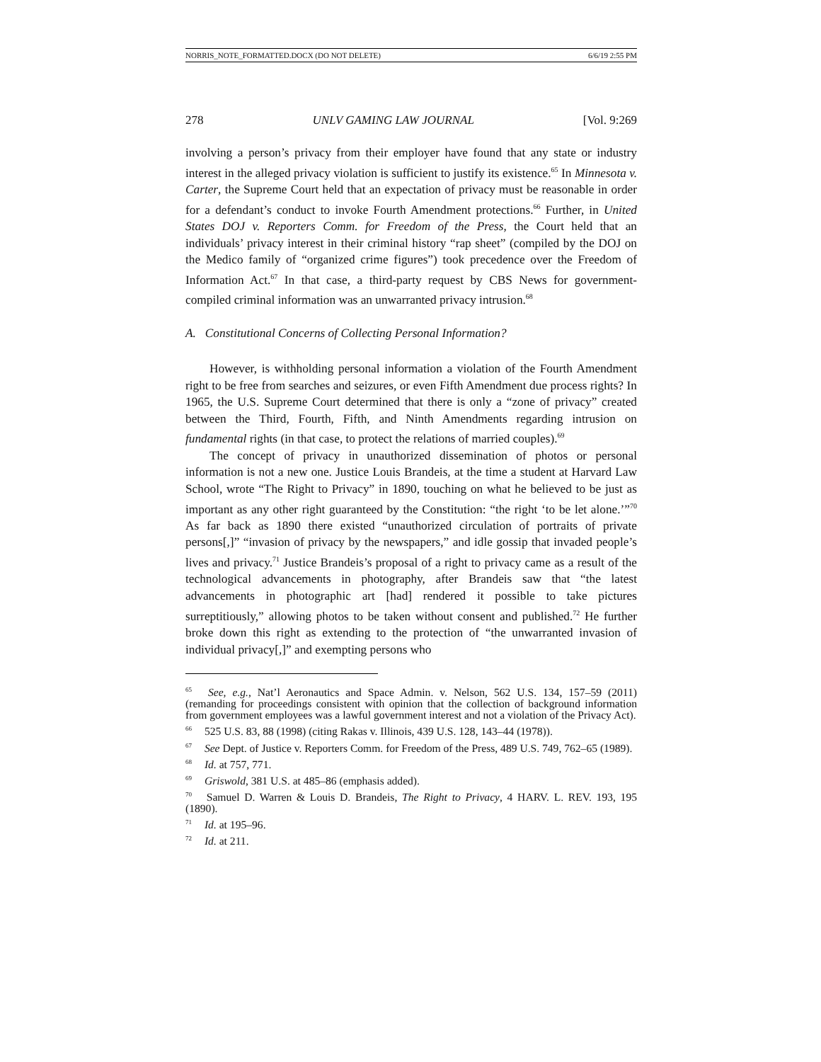NORRIS_NOTE_FORMATTED.DOCX (DO NOT DELETE) 6/6/19 2:55 PM
278 UNLV GAMING LAW JOURNAL [Vol. 9:269
involving a person’s privacy from their employer have found that any state or industry interest in the alleged privacy violation is sufficient to justify its existence.<sup>65</sup> In Minnesota v. Carter, the Supreme Court held that an expectation of privacy must be reasonable in order for a defendant’s conduct to invoke Fourth Amendment protections.<sup>66</sup> Further, in United States DOJ v. Reporters Comm. for Freedom of the Press, the Court held that an individuals’ privacy interest in their criminal history “rap sheet” (compiled by the DOJ on the Medico family of “organized crime figures”) took precedence over the Freedom of Information Act.<sup>67</sup> In that case, a third-party request by CBS News for government-compiled criminal information was an unwarranted privacy intrusion.<sup>68</sup>
A. Constitutional Concerns of Collecting Personal Information?
However, is withholding personal information a violation of the Fourth Amendment right to be free from searches and seizures, or even Fifth Amendment due process rights? In 1965, the U.S. Supreme Court determined that there is only a “zone of privacy” created between the Third, Fourth, Fifth, and Ninth Amendments regarding intrusion on fundamental rights (in that case, to protect the relations of married couples).<sup>69</sup>
The concept of privacy in unauthorized dissemination of photos or personal information is not a new one. Justice Louis Brandeis, at the time a student at Harvard Law School, wrote “The Right to Privacy” in 1890, touching on what he believed to be just as important as any other right guaranteed by the Constitution: “the right ‘to be let alone.’”<sup>70</sup> As far back as 1890 there existed “unauthorized circulation of portraits of private persons[,]” “invasion of privacy by the newspapers,” and idle gossip that invaded people’s lives and privacy.<sup>71</sup> Justice Brandeis’s proposal of a right to privacy came as a result of the technological advancements in photography, after Brandeis saw that “the latest advancements in photographic art [had] rendered it possible to take pictures surreptitiously,” allowing photos to be taken without consent and published.<sup>72</sup> He further broke down this right as extending to the protection of “the unwarranted invasion of individual privacy[,]” and exempting persons who
<sup>65</sup> See, e.g., Nat’l Aeronautics and Space Admin. v. Nelson, 562 U.S. 134, 157–59 (2011) (remanding for proceedings consistent with opinion that the collection of background information from government employees was a lawful government interest and not a violation of the Privacy Act).
<sup>66</sup> 525 U.S. 83, 88 (1998) (citing Rakas v. Illinois, 439 U.S. 128, 143–44 (1978)).
<sup>67</sup> See Dept. of Justice v. Reporters Comm. for Freedom of the Press, 489 U.S. 749, 762–65 (1989).
<sup>68</sup> Id. at 757, 771.
<sup>69</sup> Griswold, 381 U.S. at 485–86 (emphasis added).
<sup>70</sup> Samuel D. Warren & Louis D. Brandeis, The Right to Privacy, 4 HARV. L. REV. 193, 195 (1890).
<sup>71</sup> Id. at 195–96.
<sup>72</sup> Id. at 211.